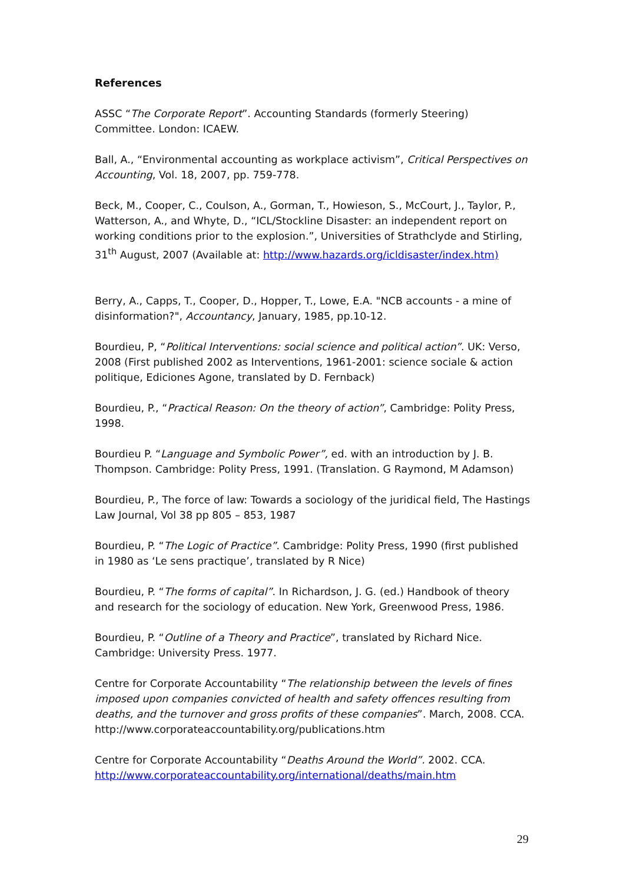References
ASSC “The Corporate Report”. Accounting Standards (formerly Steering) Committee. London: ICAEW.
Ball, A., “Environmental accounting as workplace activism”, Critical Perspectives on Accounting, Vol. 18, 2007, pp. 759-778.
Beck, M., Cooper, C., Coulson, A., Gorman, T., Howieson, S., McCourt, J., Taylor, P., Watterson, A., and Whyte, D., “ICL/Stockline Disaster: an independent report on working conditions prior to the explosion.”, Universities of Strathclyde and Stirling, 31<sup>th</sup> August, 2007 (Available at: http://www.hazards.org/icldisaster/index.htm)
Berry, A., Capps, T., Cooper, D., Hopper, T., Lowe, E.A. "NCB accounts - a mine of disinformation?", Accountancy, January, 1985, pp.10-12.
Bourdieu, P, “Political Interventions: social science and political action”. UK: Verso, 2008 (First published 2002 as Interventions, 1961-2001: science sociale & action politique, Ediciones Agone, translated by D. Fernback)
Bourdieu, P., “Practical Reason: On the theory of action”, Cambridge: Polity Press, 1998.
Bourdieu P. “Language and Symbolic Power”, ed. with an introduction by J. B. Thompson. Cambridge: Polity Press, 1991. (Translation. G Raymond, M Adamson)
Bourdieu, P., The force of law: Towards a sociology of the juridical field, The Hastings Law Journal, Vol 38 pp 805 – 853, 1987
Bourdieu, P. “The Logic of Practice”. Cambridge: Polity Press, 1990 (first published in 1980 as ‘Le sens practique’, translated by R Nice)
Bourdieu, P. “The forms of capital”. In Richardson, J. G. (ed.) Handbook of theory and research for the sociology of education. New York, Greenwood Press, 1986.
Bourdieu, P. “Outline of a Theory and Practice”, translated by Richard Nice. Cambridge: University Press. 1977.
Centre for Corporate Accountability “The relationship between the levels of fines imposed upon companies convicted of health and safety offences resulting from deaths, and the turnover and gross profits of these companies”. March, 2008. CCA. http://www.corporateaccountability.org/publications.htm
Centre for Corporate Accountability “Deaths Around the World”. 2002. CCA. http://www.corporateaccountability.org/international/deaths/main.htm
29